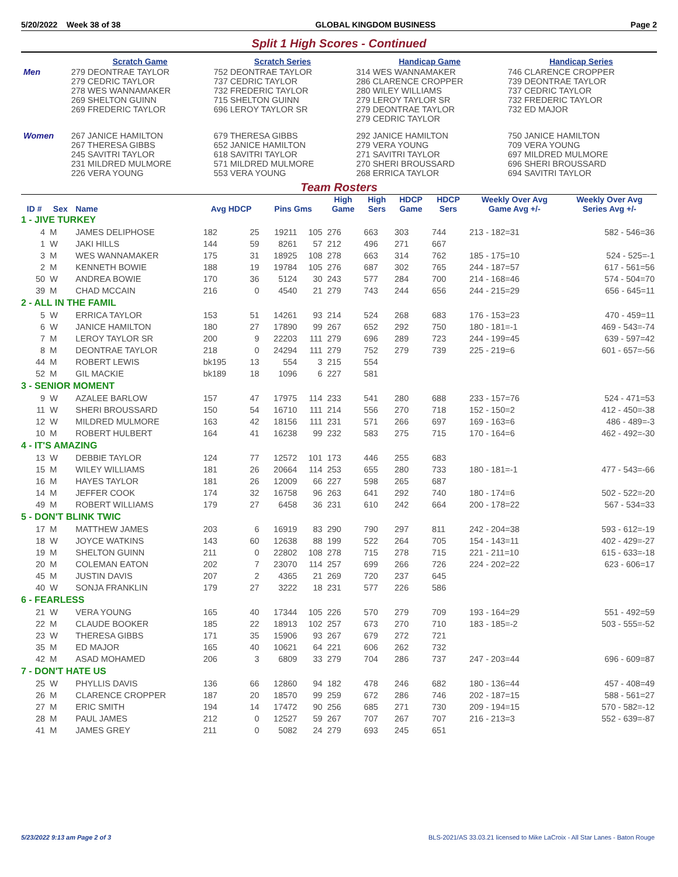5/20/2022 Week 38 of 38 GLOBAL KINGDOM BUSINESS Page 2
Split 1 High Scores - Continued
| | Scratch Game | Scratch Series | Handicap Game | Handicap Series |
| --- | --- | --- | --- | --- |
| Men | 279 DEONTRAE TAYLOR 279 CEDRIC TAYLOR 278 WES WANNAMAKER 269 SHELTON GUINN 269 FREDERIC TAYLOR | 752 DEONTRAE TAYLOR 737 CEDRIC TAYLOR 732 FREDERIC TAYLOR 715 SHELTON GUINN 696 LEROY TAYLOR SR | 314 WES WANNAMAKER 286 CLARENCE CROPPER 280 WILEY WILLIAMS 279 LEROY TAYLOR SR 279 DEONTRAE TAYLOR 279 CEDRIC TAYLOR | 746 CLARENCE CROPPER 739 DEONTRAE TAYLOR 737 CEDRIC TAYLOR 732 FREDERIC TAYLOR 732 ED MAJOR |
| Women | 267 JANICE HAMILTON 267 THERESA GIBBS 245 SAVITRI TAYLOR 231 MILDRED MULMORE 226 VERA YOUNG | 679 THERESA GIBBS 652 JANICE HAMILTON 618 SAVITRI TAYLOR 571 MILDRED MULMORE 553 VERA YOUNG | 292 JANICE HAMILTON 279 VERA YOUNG 271 SAVITRI TAYLOR 270 SHERI BROUSSARD 268 ERRICA TAYLOR | 750 JANICE HAMILTON 709 VERA YOUNG 697 MILDRED MULMORE 696 SHERI BROUSSARD 694 SAVITRI TAYLOR |
Team Rosters
| ID # | Sex | Name | Avg HDCP | | Pins Gms | | High Game | High Sers | HDCP Game | HDCP Sers | Weekly Over Avg Game Avg +/- | Weekly Over Avg Series Avg +/- |
| --- | --- | --- | --- | --- | --- | --- | --- | --- | --- | --- | --- | --- |
| 1 - JIVE TURKEY | | | | | | | | | | | | |
| 4 | M | JAMES DELIPHOSE | 182 | 25 | 19211 | 105 | 276 | 663 | 303 | 744 | 213 - 182=31 | 582 - 546=36 |
| 1 | W | JAKI HILLS | 144 | 59 | 8261 | 57 | 212 | 496 | 271 | 667 | | |
| 3 | M | WES WANNAMAKER | 175 | 31 | 18925 | 108 | 278 | 663 | 314 | 762 | 185 - 175=10 | 524 - 525=-1 |
| 2 | M | KENNETH BOWIE | 188 | 19 | 19784 | 105 | 276 | 687 | 302 | 765 | 244 - 187=57 | 617 - 561=56 |
| 50 | W | ANDREA BOWIE | 170 | 36 | 5124 | 30 | 243 | 577 | 284 | 700 | 214 - 168=46 | 574 - 504=70 |
| 39 | M | CHAD MCCAIN | 216 | 0 | 4540 | 21 | 279 | 743 | 244 | 656 | 244 - 215=29 | 656 - 645=11 |
| 2 - ALL IN THE FAMIL | | | | | | | | | | | | |
| 5 | W | ERRICA TAYLOR | 153 | 51 | 14261 | 93 | 214 | 524 | 268 | 683 | 176 - 153=23 | 470 - 459=11 |
| 6 | W | JANICE HAMILTON | 180 | 27 | 17890 | 99 | 267 | 652 | 292 | 750 | 180 - 181=-1 | 469 - 543=-74 |
| 7 | M | LEROY TAYLOR SR | 200 | 9 | 22203 | 111 | 279 | 696 | 289 | 723 | 244 - 199=45 | 639 - 597=42 |
| 8 | M | DEONTRAE TAYLOR | 218 | 0 | 24294 | 111 | 279 | 752 | 279 | 739 | 225 - 219=6 | 601 - 657=-56 |
| 44 | M | ROBERT LEWIS | bk195 | 13 | 554 | 3 | 215 | 554 | | | | |
| 52 | M | GIL MACKIE | bk189 | 18 | 1096 | 6 | 227 | 581 | | | | |
| 3 - SENIOR MOMENT | | | | | | | | | | | | |
| 9 | W | AZALEE BARLOW | 157 | 47 | 17975 | 114 | 233 | 541 | 280 | 688 | 233 - 157=76 | 524 - 471=53 |
| 11 | W | SHERI BROUSSARD | 150 | 54 | 16710 | 111 | 214 | 556 | 270 | 718 | 152 - 150=2 | 412 - 450=-38 |
| 12 | W | MILDRED MULMORE | 163 | 42 | 18156 | 111 | 231 | 571 | 266 | 697 | 169 - 163=6 | 486 - 489=-3 |
| 10 | M | ROBERT HULBERT | 164 | 41 | 16238 | 99 | 232 | 583 | 275 | 715 | 170 - 164=6 | 462 - 492=-30 |
| 4 - IT'S AMAZING | | | | | | | | | | | | |
| 13 | W | DEBBIE TAYLOR | 124 | 77 | 12572 | 101 | 173 | 446 | 255 | 683 | | |
| 15 | M | WILEY WILLIAMS | 181 | 26 | 20664 | 114 | 253 | 655 | 280 | 733 | 180 - 181=-1 | 477 - 543=-66 |
| 16 | M | HAYES TAYLOR | 181 | 26 | 12009 | 66 | 227 | 598 | 265 | 687 | | |
| 14 | M | JEFFER COOK | 174 | 32 | 16758 | 96 | 263 | 641 | 292 | 740 | 180 - 174=6 | 502 - 522=-20 |
| 49 | M | ROBERT WILLIAMS | 179 | 27 | 6458 | 36 | 231 | 610 | 242 | 664 | 200 - 178=22 | 567 - 534=33 |
| 5 - DON'T BLINK TWIC | | | | | | | | | | | | |
| 17 | M | MATTHEW JAMES | 203 | 6 | 16919 | 83 | 290 | 790 | 297 | 811 | 242 - 204=38 | 593 - 612=-19 |
| 18 | W | JOYCE WATKINS | 143 | 60 | 12638 | 88 | 199 | 522 | 264 | 705 | 154 - 143=11 | 402 - 429=-27 |
| 19 | M | SHELTON GUINN | 211 | 0 | 22802 | 108 | 278 | 715 | 278 | 715 | 221 - 211=10 | 615 - 633=-18 |
| 20 | M | COLEMAN EATON | 202 | 7 | 23070 | 114 | 257 | 699 | 266 | 726 | 224 - 202=22 | 623 - 606=17 |
| 45 | M | JUSTIN DAVIS | 207 | 2 | 4365 | 21 | 269 | 720 | 237 | 645 | | |
| 40 | W | SONJA FRANKLIN | 179 | 27 | 3222 | 18 | 231 | 577 | 226 | 586 | | |
| 6 - FEARLESS | | | | | | | | | | | | |
| 21 | W | VERA YOUNG | 165 | 40 | 17344 | 105 | 226 | 570 | 279 | 709 | 193 - 164=29 | 551 - 492=59 |
| 22 | M | CLAUDE BOOKER | 185 | 22 | 18913 | 102 | 257 | 673 | 270 | 710 | 183 - 185=-2 | 503 - 555=-52 |
| 23 | W | THERESA GIBBS | 171 | 35 | 15906 | 93 | 267 | 679 | 272 | 721 | | |
| 35 | M | ED MAJOR | 165 | 40 | 10621 | 64 | 221 | 606 | 262 | 732 | | |
| 42 | M | ASAD MOHAMED | 206 | 3 | 6809 | 33 | 279 | 704 | 286 | 737 | 247 - 203=44 | 696 - 609=87 |
| 7 - DON'T HATE US | | | | | | | | | | | | |
| 25 | W | PHYLLIS DAVIS | 136 | 66 | 12860 | 94 | 182 | 478 | 246 | 682 | 180 - 136=44 | 457 - 408=49 |
| 26 | M | CLARENCE CROPPER | 187 | 20 | 18570 | 99 | 259 | 672 | 286 | 746 | 202 - 187=15 | 588 - 561=27 |
| 27 | M | ERIC SMITH | 194 | 14 | 17472 | 90 | 256 | 685 | 271 | 730 | 209 - 194=15 | 570 - 582=-12 |
| 28 | M | PAUL JAMES | 212 | 0 | 12527 | 59 | 267 | 707 | 267 | 707 | 216 - 213=3 | 552 - 639=-87 |
| 41 | M | JAMES GREY | 211 | 0 | 5082 | 24 | 279 | 693 | 245 | 651 | | |
5/23/2022 9:13 am Page 2 of 3 BLS-2021/AS 33.03.21 licensed to Mike LaCroix - All Star Lanes - Baton Rouge